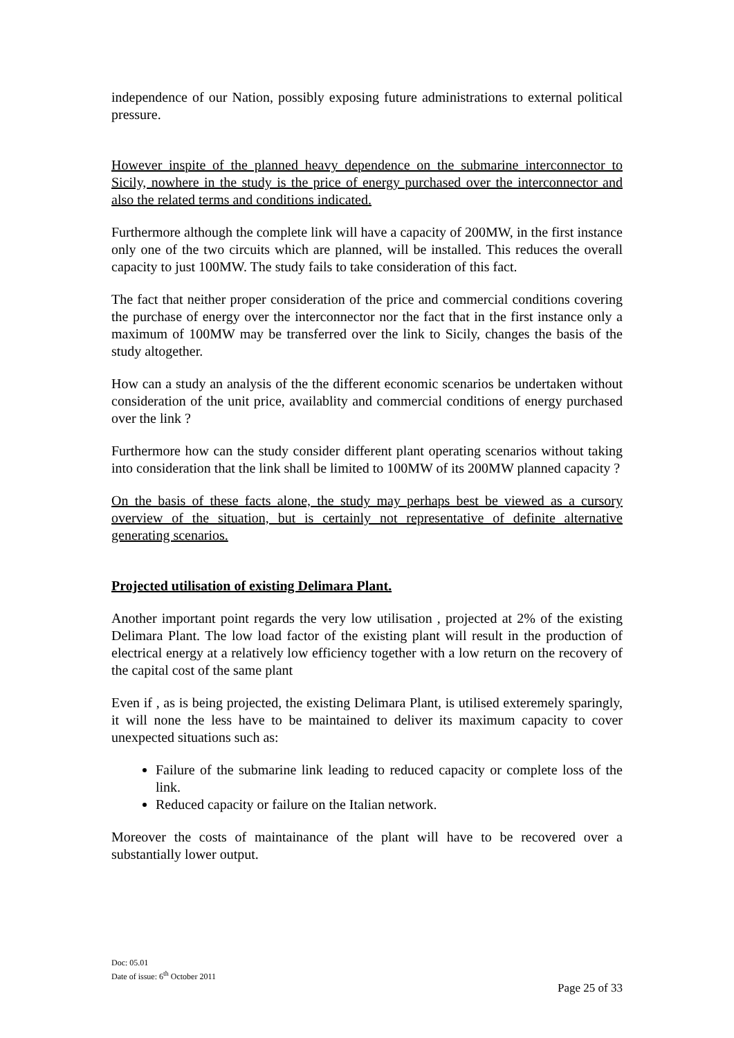independence of our Nation, possibly exposing future administrations to external political pressure.
However inspite of the planned heavy dependence on the submarine interconnector to Sicily, nowhere in the study is the price of energy purchased over the interconnector and also the related terms and conditions indicated.
Furthermore although the complete link will have a capacity of 200MW, in the first instance only one of the two circuits which are planned, will be installed. This reduces the overall capacity to just 100MW. The study fails to take consideration of this fact.
The fact that neither proper consideration of the price and commercial conditions covering the purchase of energy over the interconnector nor the fact that in the first instance only a maximum of 100MW may be transferred over the link to Sicily, changes the basis of the study altogether.
How can a study an analysis of the the different economic scenarios be undertaken without consideration of the unit price, availablity and commercial conditions of energy purchased over the link ?
Furthermore how can the study consider different plant operating scenarios without taking into consideration that the link shall be limited to 100MW of its 200MW planned capacity ?
On the basis of these facts alone, the study may perhaps best be viewed as a cursory overview of the situation, but is certainly not representative of definite alternative generating scenarios.
Projected utilisation of existing Delimara Plant.
Another important point regards the very low utilisation , projected at 2% of the existing Delimara Plant. The low load factor of the existing plant will result in the production of electrical energy at a relatively low efficiency together with a low return on the recovery of the capital cost of the same plant
Even if , as is being projected, the existing Delimara Plant, is utilised exteremely sparingly, it will none the less have to be maintained to deliver its maximum capacity to cover unexpected situations such as:
Failure of the submarine link leading to reduced capacity or complete loss of the link.
Reduced capacity or failure on the Italian network.
Moreover the costs of maintainance of the plant will have to be recovered over a substantially lower output.
Doc: 05.01
Date of issue: 6<sup>th</sup> October 2011
Page 25 of 33